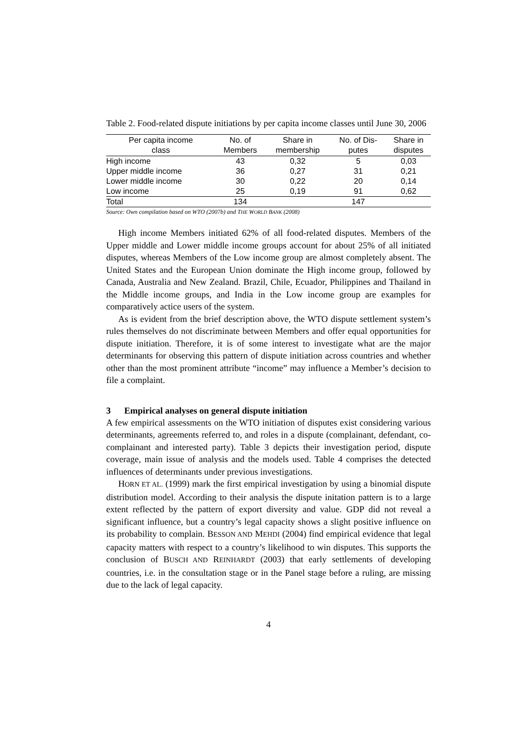Table 2. Food-related dispute initiations by per capita income classes until June 30, 2006
| Per capita income class | No. of Members | Share in membership | No. of Dis- putes | Share in disputes |
| --- | --- | --- | --- | --- |
| High income | 43 | 0,32 | 5 | 0,03 |
| Upper middle income | 36 | 0,27 | 31 | 0,21 |
| Lower middle income | 30 | 0,22 | 20 | 0,14 |
| Low income | 25 | 0,19 | 91 | 0,62 |
| Total | 134 | | 147 | |
Source: Own compilation based on WTO (2007b) and THE WORLD BANK (2008)
High income Members initiated 62% of all food-related disputes. Members of the Upper middle and Lower middle income groups account for about 25% of all initiated disputes, whereas Members of the Low income group are almost completely absent. The United States and the European Union dominate the High income group, followed by Canada, Australia and New Zealand. Brazil, Chile, Ecuador, Philippines and Thailand in the Middle income groups, and India in the Low income group are examples for comparatively actice users of the system.
As is evident from the brief description above, the WTO dispute settlement system’s rules themselves do not discriminate between Members and offer equal opportunities for dispute initiation. Therefore, it is of some interest to investigate what are the major determinants for observing this pattern of dispute initiation across countries and whether other than the most prominent attribute “income” may influence a Member’s decision to file a complaint.
3 Empirical analyses on general dispute initiation
A few empirical assessments on the WTO initiation of disputes exist considering various determinants, agreements referred to, and roles in a dispute (complainant, defendant, co-complainant and interested party). Table 3 depicts their investigation period, dispute coverage, main issue of analysis and the models used. Table 4 comprises the detected influences of determinants under previous investigations.
HORN ET AL. (1999) mark the first empirical investigation by using a binomial dispute distribution model. According to their analysis the dispute initation pattern is to a large extent reflected by the pattern of export diversity and value. GDP did not reveal a significant influence, but a country’s legal capacity shows a slight positive influence on its probability to complain. BESSON AND MEHDI (2004) find empirical evidence that legal capacity matters with respect to a country’s likelihood to win disputes. This supports the conclusion of BUSCH AND REINHARDT (2003) that early settlements of developing countries, i.e. in the consultation stage or in the Panel stage before a ruling, are missing due to the lack of legal capacity.
4